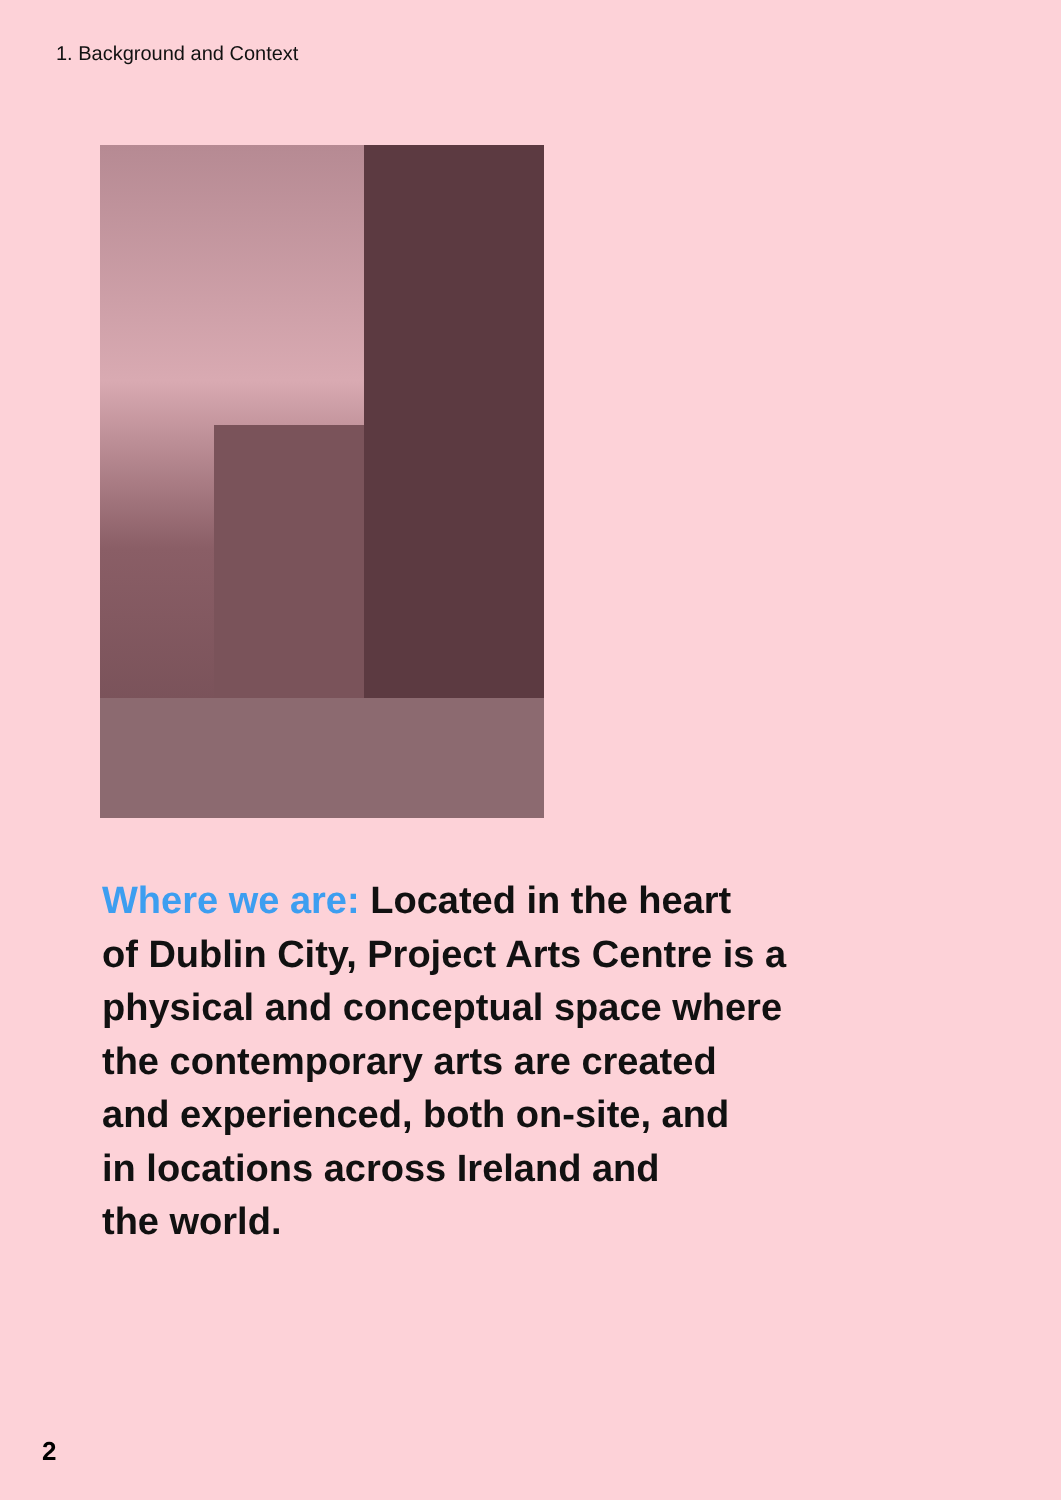1. Background and Context
Where we are: Located in the heart
of Dublin City, Project Arts Centre is a
physical and conceptual space where
the contemporary arts are created
and experienced, both on-site, and
in locations across Ireland and
the world.
2